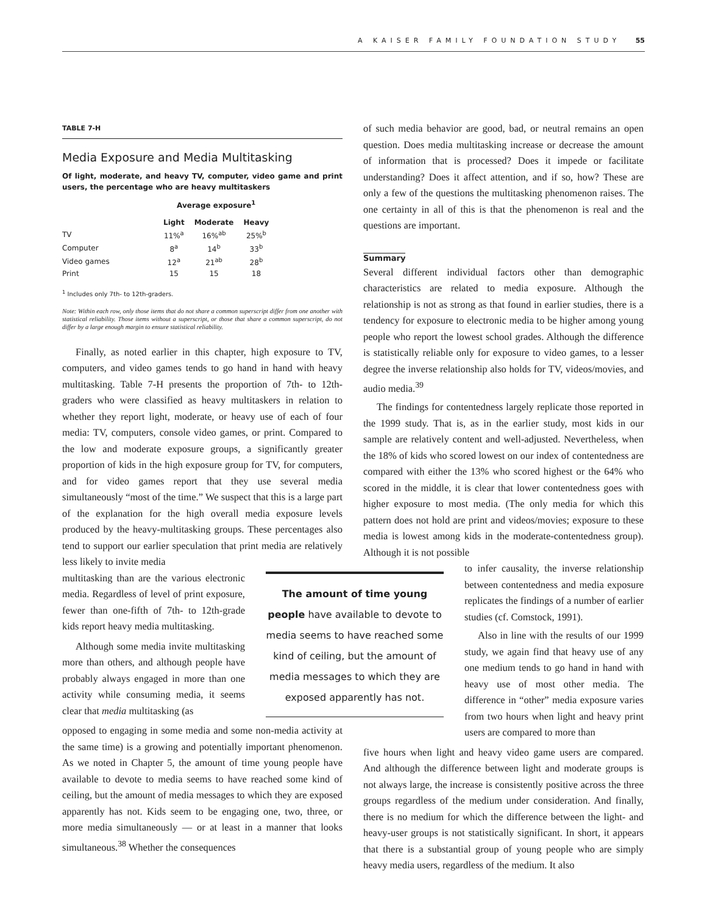A KAISER FAMILY FOUNDATION STUDY 55
TABLE 7-H
Media Exposure and Media Multitasking
Of light, moderate, and heavy TV, computer, video game and print users, the percentage who are heavy multitaskers
| | Average exposure<sup>1</sup> | | |
| --- | --- | --- | --- |
| | Light | Moderate | Heavy |
| TV | 11%<sup>a</sup> | 16%<sup>ab</sup> | 25%<sup>b</sup> |
| Computer | 8<sup>a</sup> | 14<sup>b</sup> | 33<sup>b</sup> |
| Video games | 12<sup>a</sup> | 21<sup>ab</sup> | 28<sup>b</sup> |
| Print | 15 | 15 | 18 |
<sup>1</sup> Includes only 7th- to 12th-graders.
Note: Within each row, only those items that do not share a common superscript differ from one another with statistical reliability. Those items without a superscript, or those that share a common superscript, do not differ by a large enough margin to ensure statistical reliability.
Finally, as noted earlier in this chapter, high exposure to TV, computers, and video games tends to go hand in hand with heavy multitasking. Table 7-H presents the proportion of 7th- to 12th-graders who were classified as heavy multitaskers in relation to whether they report light, moderate, or heavy use of each of four media: TV, computers, console video games, or print. Compared to the low and moderate exposure groups, a significantly greater proportion of kids in the high exposure group for TV, for computers, and for video games report that they use several media simultaneously “most of the time.” We suspect that this is a large part of the explanation for the high overall media exposure levels produced by the heavy-multitasking groups. These percentages also tend to support our earlier speculation that print media are relatively less likely to invite media
multitasking than are the various electronic media. Regardless of level of print exposure, fewer than one-fifth of 7th- to 12th-grade kids report heavy media multitasking.
Although some media invite multitasking more than others, and although people have probably always engaged in more than one activity while consuming media, it seems clear that media multitasking (as
opposed to engaging in some media and some non-media activity at the same time) is a growing and potentially important phenomenon. As we noted in Chapter 5, the amount of time young people have available to devote to media seems to have reached some kind of ceiling, but the amount of media messages to which they are exposed apparently has not. Kids seem to be engaging one, two, three, or more media simultaneously — or at least in a manner that looks simultaneous.<sup>38</sup> Whether the consequences
of such media behavior are good, bad, or neutral remains an open question. Does media multitasking increase or decrease the amount of information that is processed? Does it impede or facilitate understanding? Does it affect attention, and if so, how? These are only a few of the questions the multitasking phenomenon raises. The one certainty in all of this is that the phenomenon is real and the questions are important.
Summary
Several different individual factors other than demographic characteristics are related to media exposure. Although the relationship is not as strong as that found in earlier studies, there is a tendency for exposure to electronic media to be higher among young people who report the lowest school grades. Although the difference is statistically reliable only for exposure to video games, to a lesser degree the inverse relationship also holds for TV, videos/movies, and audio media.<sup>39</sup>
The findings for contentedness largely replicate those reported in the 1999 study. That is, as in the earlier study, most kids in our sample are relatively content and well-adjusted. Nevertheless, when the 18% of kids who scored lowest on our index of contentedness are compared with either the 13% who scored highest or the 64% who scored in the middle, it is clear that lower contentedness goes with higher exposure to most media. (The only media for which this pattern does not hold are print and videos/movies; exposure to these media is lowest among kids in the moderate-contentedness group). Although it is not possible
to infer causality, the inverse relationship between contentedness and media exposure replicates the findings of a number of earlier studies (cf. Comstock, 1991).
Also in line with the results of our 1999 study, we again find that heavy use of any one medium tends to go hand in hand with heavy use of most other media. The difference in “other” media exposure varies from two hours when light and heavy print users are compared to more than
five hours when light and heavy video game users are compared. And although the difference between light and moderate groups is not always large, the increase is consistently positive across the three groups regardless of the medium under consideration. And finally, there is no medium for which the difference between the light- and heavy-user groups is not statistically significant. In short, it appears that there is a substantial group of young people who are simply heavy media users, regardless of the medium. It also
The amount of time young people have available to devote to media seems to have reached some kind of ceiling, but the amount of media messages to which they are exposed apparently has not.